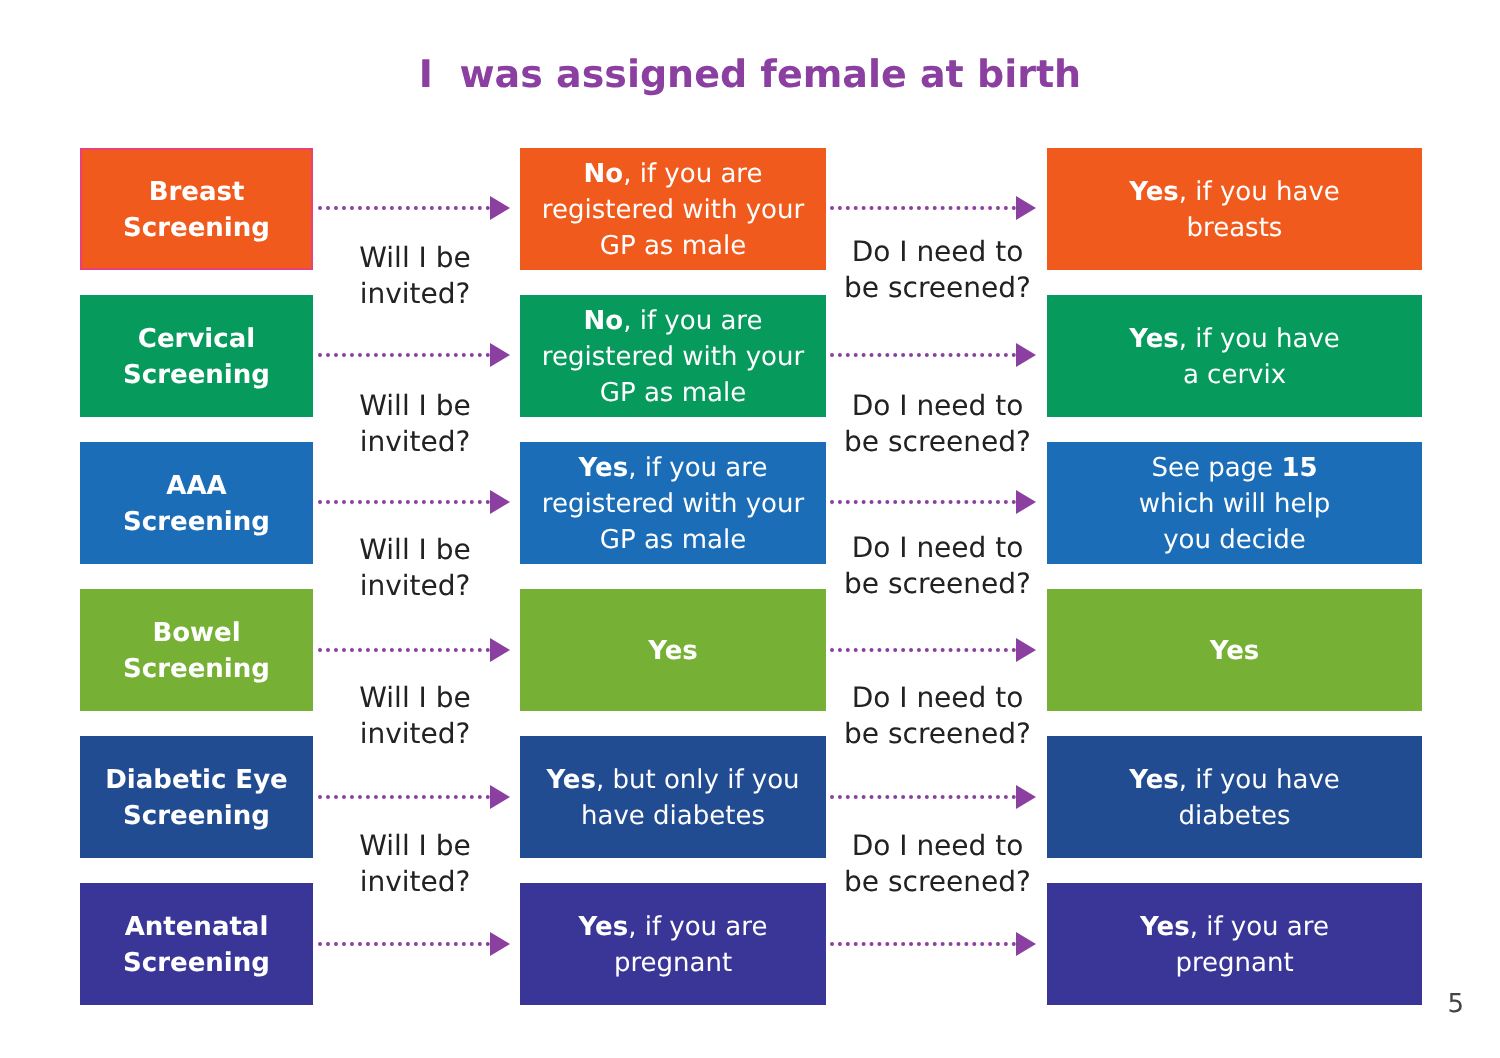I was assigned female at birth
Breast
Screening
No, if you are registered with your GP as male
Yes, if you have
breasts
Will I be invited?
Do I need to be screened?
Cervical
Screening
No, if you are registered with your GP as male
Yes, if you have
a cervix
Will I be invited?
Do I need to be screened?
AAA
Screening
Yes, if you are registered with your GP as male
See page 15
which will help
you decide
Will I be invited?
Do I need to be screened?
Bowel
Screening
Yes Yes
Will I be invited?
Do I need to be screened?
Diabetic Eye
Screening
Yes, but only if you
have diabetes
Yes, if you have
diabetes
Will I be invited?
Do I need to be screened?
Antenatal
Screening
Yes, if you are
pregnant
Yes, if you are
pregnant
5